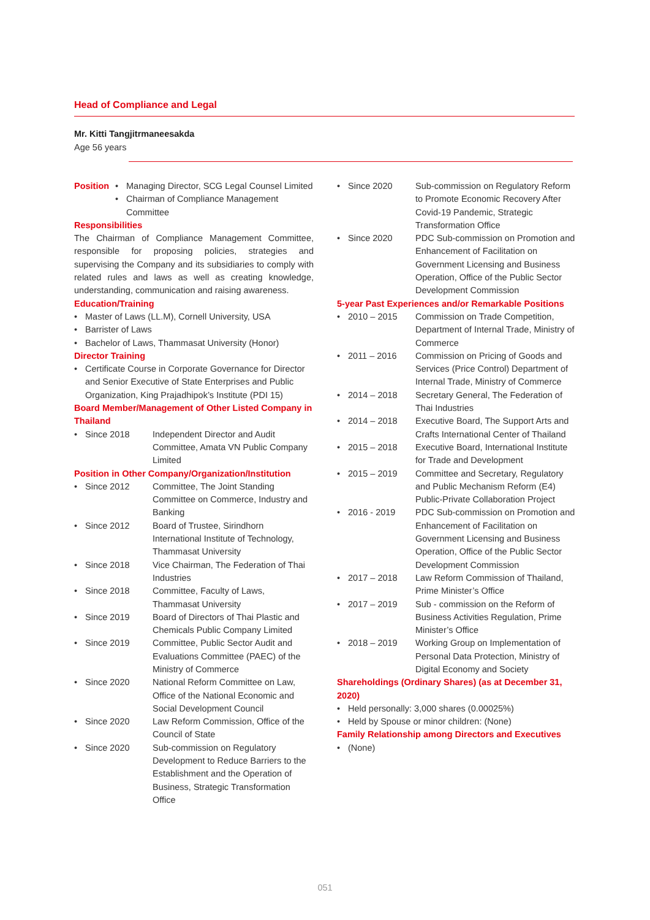Head of Compliance and Legal
Mr. Kitti Tangjitrmaneesakda
Age 56 years
Position • Managing Director, SCG Legal Counsel Limited
• Chairman of Compliance Management Committee
Responsibilities
The Chairman of Compliance Management Committee, responsible for proposing policies, strategies and supervising the Company and its subsidiaries to comply with related rules and laws as well as creating knowledge, understanding, communication and raising awareness.
Education/Training
• Master of Laws (LL.M), Cornell University, USA
• Barrister of Laws
• Bachelor of Laws, Thammasat University (Honor)
Director Training
• Certificate Course in Corporate Governance for Director and Senior Executive of State Enterprises and Public Organization, King Prajadhipok’s Institute (PDI 15)
Board Member/Management of Other Listed Company in Thailand
• Since 2018 Independent Director and Audit Committee, Amata VN Public Company Limited
Position in Other Company/Organization/Institution
• Since 2012 Committee, The Joint Standing Committee on Commerce, Industry and Banking
• Since 2012 Board of Trustee, Sirindhorn International Institute of Technology, Thammasat University
• Since 2018 Vice Chairman, The Federation of Thai Industries
• Since 2018 Committee, Faculty of Laws, Thammasat University
• Since 2019 Board of Directors of Thai Plastic and Chemicals Public Company Limited
• Since 2019 Committee, Public Sector Audit and Evaluations Committee (PAEC) of the Ministry of Commerce
• Since 2020 National Reform Committee on Law, Office of the National Economic and Social Development Council
• Since 2020 Law Reform Commission, Office of the Council of State
• Since 2020 Sub-commission on Regulatory Development to Reduce Barriers to the Establishment and the Operation of Business, Strategic Transformation Office
• Since 2020 Sub-commission on Regulatory Reform to Promote Economic Recovery After Covid-19 Pandemic, Strategic Transformation Office
• Since 2020 PDC Sub-commission on Promotion and Enhancement of Facilitation on Government Licensing and Business Operation, Office of the Public Sector Development Commission
5-year Past Experiences and/or Remarkable Positions
• 2010 – 2015 Commission on Trade Competition, Department of Internal Trade, Ministry of Commerce
• 2011 – 2016 Commission on Pricing of Goods and Services (Price Control) Department of Internal Trade, Ministry of Commerce
• 2014 – 2018 Secretary General, The Federation of Thai Industries
• 2014 – 2018 Executive Board, The Support Arts and Crafts International Center of Thailand
• 2015 – 2018 Executive Board, International Institute for Trade and Development
• 2015 – 2019 Committee and Secretary, Regulatory and Public Mechanism Reform (E4) Public-Private Collaboration Project
• 2016 - 2019 PDC Sub-commission on Promotion and Enhancement of Facilitation on Government Licensing and Business Operation, Office of the Public Sector Development Commission
• 2017 – 2018 Law Reform Commission of Thailand, Prime Minister’s Office
• 2017 – 2019 Sub - commission on the Reform of Business Activities Regulation, Prime Minister’s Office
• 2018 – 2019 Working Group on Implementation of Personal Data Protection, Ministry of Digital Economy and Society
Shareholdings (Ordinary Shares) (as at December 31, 2020)
• Held personally: 3,000 shares (0.00025%)
• Held by Spouse or minor children: (None)
Family Relationship among Directors and Executives
• (None)
051